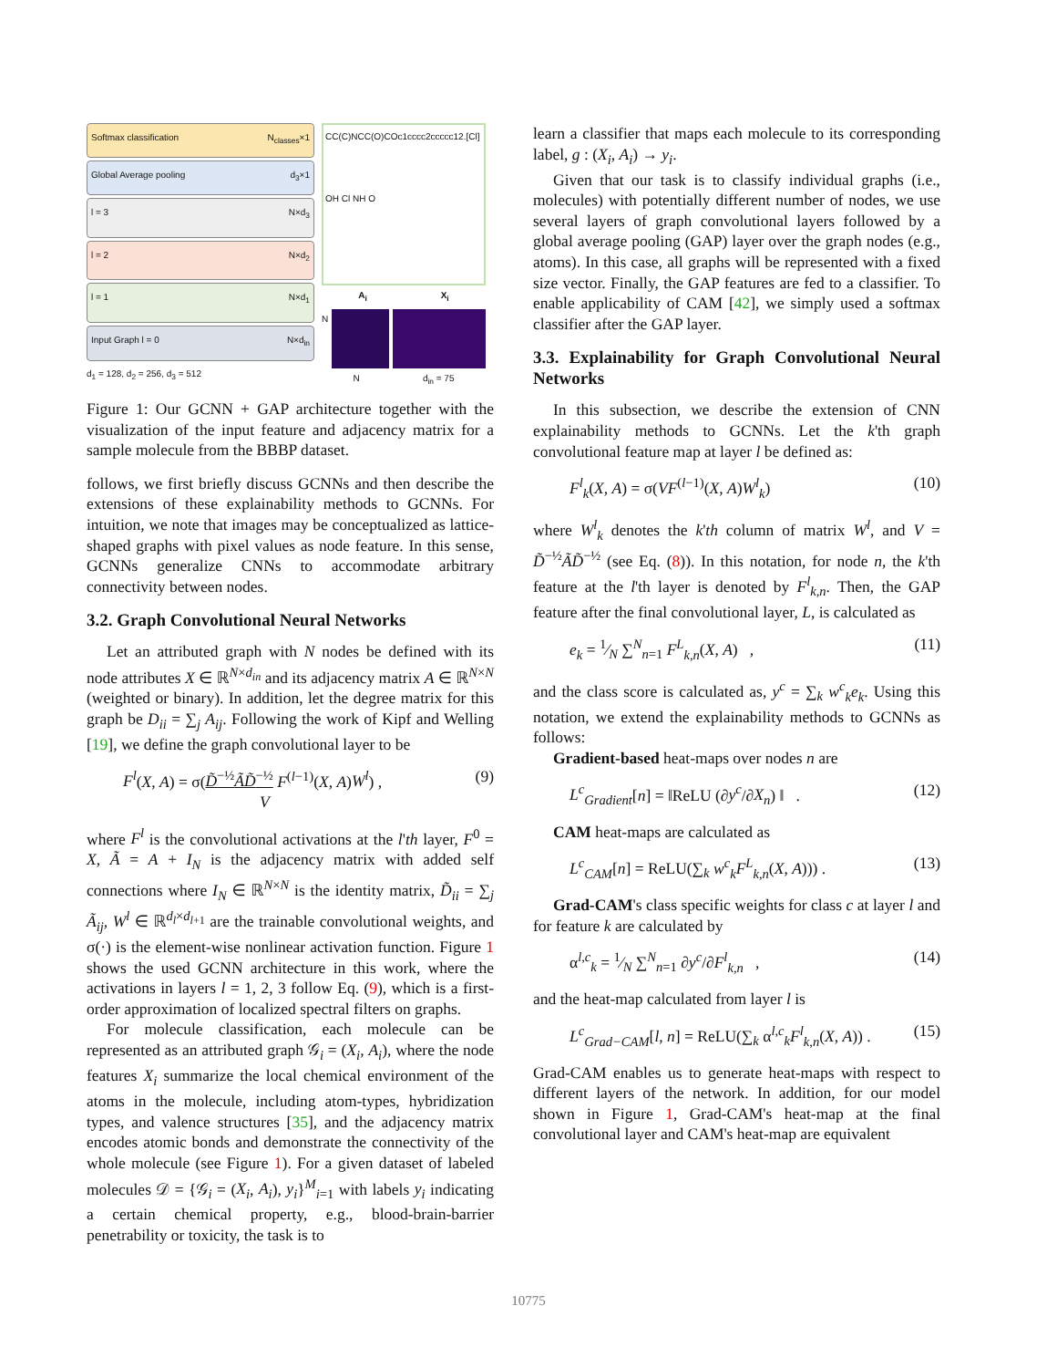Softmax classification N<sub>classes</sub>×1
Global Average pooling d<sub>3</sub>×1
l = 3 N×d<sub>3</sub>
l = 2 N×d<sub>2</sub>
l = 1 N×d<sub>1</sub>
Input Graph l = 0 N×d<sub>in</sub>
d<sub>1</sub> = 128, d<sub>2</sub> = 256, d<sub>3</sub> = 512
CC(C)NCC(O)COc1cccc2ccccc12.[Cl]
OH Cl NH O
A<sub>i</sub> X<sub>i</sub>
N
N d<sub>in</sub> = 75
Figure 1: Our GCNN + GAP architecture together with the visualization of the input feature and adjacency matrix for a sample molecule from the BBBP dataset.
follows, we first briefly discuss GCNNs and then describe the extensions of these explainability methods to GCNNs. For intuition, we note that images may be conceptualized as lattice-shaped graphs with pixel values as node feature. In this sense, GCNNs generalize CNNs to accommodate arbitrary connectivity between nodes.
3.2. Graph Convolutional Neural Networks
Let an attributed graph with N nodes be defined with its node attributes X ∈ ℝ<sup>N×d<sub>in</sub></sup> and its adjacency matrix A ∈ ℝ<sup>N×N</sup> (weighted or binary). In addition, let the degree matrix for this graph be D<sub>ii</sub> = ∑<sub>j</sub> A<sub>ij</sub>. Following the work of Kipf and Welling [19], we define the graph convolutional layer to be
F<sup>l</sup>(X, A) = σ(D̃<sup>−½</sup>ÃD̃<sup>−½</sup> F<sup>(l−1)</sup>(X, A)W<sup>l</sup>) ,
V (9)
where F<sup>l</sup> is the convolutional activations at the l'th layer, F<sup>0</sup> = X, Ã = A + I<sub>N</sub> is the adjacency matrix with added self connections where I<sub>N</sub> ∈ ℝ<sup>N×N</sup> is the identity matrix, D̃<sub>ii</sub> = ∑<sub>j</sub> Ã<sub>ij</sub>, W<sup>l</sup> ∈ ℝ<sup>d<sub>l</sub>×d<sub>l+1</sub></sup> are the trainable convolutional weights, and σ(·) is the element-wise nonlinear activation function. Figure 1 shows the used GCNN architecture in this work, where the activations in layers l = 1, 2, 3 follow Eq. (9), which is a first-order approximation of localized spectral filters on graphs.
For molecule classification, each molecule can be represented as an attributed graph 𝒢<sub>i</sub> = (X<sub>i</sub>, A<sub>i</sub>), where the node features X<sub>i</sub> summarize the local chemical environment of the atoms in the molecule, including atom-types, hybridization types, and valence structures [35], and the adjacency matrix encodes atomic bonds and demonstrate the connectivity of the whole molecule (see Figure 1). For a given dataset of labeled molecules 𝒟 = {𝒢<sub>i</sub> = (X<sub>i</sub>, A<sub>i</sub>), y<sub>i</sub>}<sup>M</sup><sub>i=1</sub> with labels y<sub>i</sub> indicating a certain chemical property, e.g., blood-brain-barrier penetrability or toxicity, the task is to
learn a classifier that maps each molecule to its corresponding label, g : (X<sub>i</sub>, A<sub>i</sub>) → y<sub>i</sub>.
Given that our task is to classify individual graphs (i.e., molecules) with potentially different number of nodes, we use several layers of graph convolutional layers followed by a global average pooling (GAP) layer over the graph nodes (e.g., atoms). In this case, all graphs will be represented with a fixed size vector. Finally, the GAP features are fed to a classifier. To enable applicability of CAM [42], we simply used a softmax classifier after the GAP layer.
3.3. Explainability for Graph Convolutional Neural Networks
In this subsection, we describe the extension of CNN explainability methods to GCNNs. Let the k'th graph convolutional feature map at layer l be defined as:
F<sup>l</sup><sub>k</sub>(X, A) = σ(VF<sup>(l−1)</sup>(X, A)W<sup>l</sup><sub>k</sub>) (10)
where W<sup>l</sup><sub>k</sub> denotes the k'th column of matrix W<sup>l</sup>, and V = D̃<sup>−½</sup>ÃD̃<sup>−½</sup> (see Eq. (8)). In this notation, for node n, the k'th feature at the l'th layer is denoted by F<sup>l</sup><sub>k,n</sub>. Then, the GAP feature after the final convolutional layer, L, is calculated as
e<sub>k</sub> = 1⁄N ∑<sup>N</sup><sub>n=1</sub> F<sup>L</sup><sub>k,n</sub>(X, A) , (11)
and the class score is calculated as, y<sup>c</sup> = ∑<sub>k</sub> w<sup>c</sup><sub>k</sub>e<sub>k</sub>. Using this notation, we extend the explainability methods to GCNNs as follows:
Gradient-based heat-maps over nodes n are
L<sup>c</sup><sub>Gradient</sub>[n] = ‖ReLU (∂y<sup>c</sup>/∂X<sub>n</sub>) ‖ . (12)
CAM heat-maps are calculated as
L<sup>c</sup><sub>CAM</sub>[n] = ReLU(∑<sub>k</sub> w<sup>c</sup><sub>k</sub>F<sup>L</sup><sub>k,n</sub>(X, A))) . (13)
Grad-CAM's class specific weights for class c at layer l and for feature k are calculated by
α<sup>l,c</sup><sub>k</sub> = 1⁄N ∑<sup>N</sup><sub>n=1</sub> ∂y<sup>c</sup>/∂F<sup>l</sup><sub>k,n</sub> , (14)
and the heat-map calculated from layer l is
L<sup>c</sup><sub>Grad−CAM</sub>[l, n] = ReLU(∑<sub>k</sub> α<sup>l,c</sup><sub>k</sub>F<sup>l</sup><sub>k,n</sub>(X, A)) . (15)
Grad-CAM enables us to generate heat-maps with respect to different layers of the network. In addition, for our model shown in Figure 1, Grad-CAM's heat-map at the final convolutional layer and CAM's heat-map are equivalent
10775